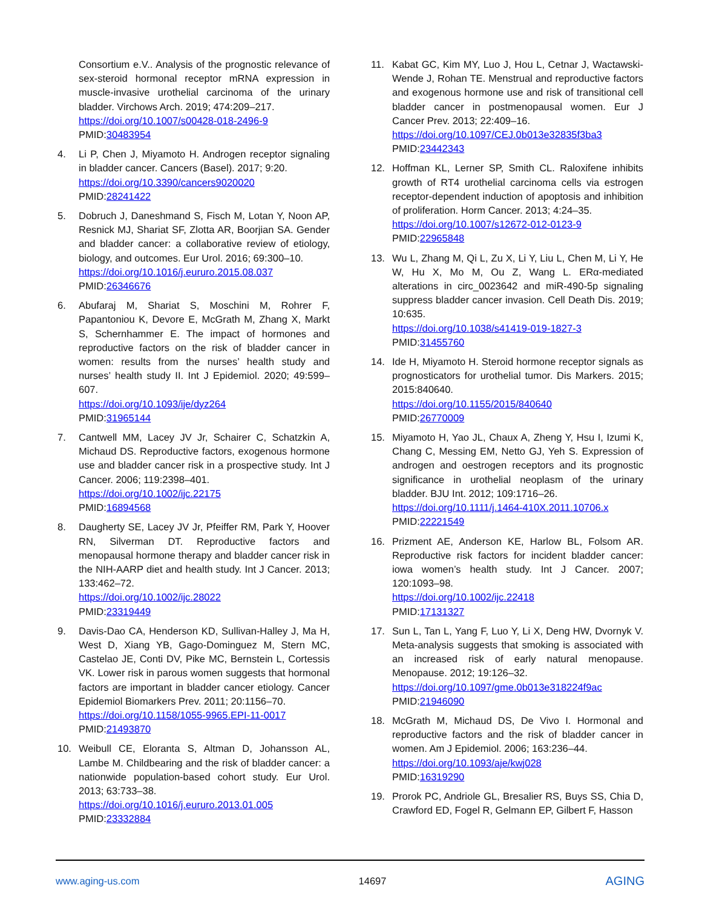Consortium e.V.. Analysis of the prognostic relevance of sex-steroid hormonal receptor mRNA expression in muscle-invasive urothelial carcinoma of the urinary bladder. Virchows Arch. 2019; 474:209–217.
https://doi.org/10.1007/s00428-018-2496-9
PMID:30483954
4. Li P, Chen J, Miyamoto H. Androgen receptor signaling in bladder cancer. Cancers (Basel). 2017; 9:20.
https://doi.org/10.3390/cancers9020020
PMID:28241422
5. Dobruch J, Daneshmand S, Fisch M, Lotan Y, Noon AP, Resnick MJ, Shariat SF, Zlotta AR, Boorjian SA. Gender and bladder cancer: a collaborative review of etiology, biology, and outcomes. Eur Urol. 2016; 69:300–10.
https://doi.org/10.1016/j.eururo.2015.08.037
PMID:26346676
6. Abufaraj M, Shariat S, Moschini M, Rohrer F, Papantoniou K, Devore E, McGrath M, Zhang X, Markt S, Schernhammer E. The impact of hormones and reproductive factors on the risk of bladder cancer in women: results from the nurses’ health study and nurses’ health study II. Int J Epidemiol. 2020; 49:599–607.
https://doi.org/10.1093/ije/dyz264
PMID:31965144
7. Cantwell MM, Lacey JV Jr, Schairer C, Schatzkin A, Michaud DS. Reproductive factors, exogenous hormone use and bladder cancer risk in a prospective study. Int J Cancer. 2006; 119:2398–401.
https://doi.org/10.1002/ijc.22175
PMID:16894568
8. Daugherty SE, Lacey JV Jr, Pfeiffer RM, Park Y, Hoover RN, Silverman DT. Reproductive factors and menopausal hormone therapy and bladder cancer risk in the NIH-AARP diet and health study. Int J Cancer. 2013; 133:462–72.
https://doi.org/10.1002/ijc.28022
PMID:23319449
9. Davis-Dao CA, Henderson KD, Sullivan-Halley J, Ma H, West D, Xiang YB, Gago-Dominguez M, Stern MC, Castelao JE, Conti DV, Pike MC, Bernstein L, Cortessis VK. Lower risk in parous women suggests that hormonal factors are important in bladder cancer etiology. Cancer Epidemiol Biomarkers Prev. 2011; 20:1156–70.
https://doi.org/10.1158/1055-9965.EPI-11-0017
PMID:21493870
10. Weibull CE, Eloranta S, Altman D, Johansson AL, Lambe M. Childbearing and the risk of bladder cancer: a nationwide population-based cohort study. Eur Urol. 2013; 63:733–38.
https://doi.org/10.1016/j.eururo.2013.01.005
PMID:23332884
11. Kabat GC, Kim MY, Luo J, Hou L, Cetnar J, Wactawski-Wende J, Rohan TE. Menstrual and reproductive factors and exogenous hormone use and risk of transitional cell bladder cancer in postmenopausal women. Eur J Cancer Prev. 2013; 22:409–16.
https://doi.org/10.1097/CEJ.0b013e32835f3ba3
PMID:23442343
12. Hoffman KL, Lerner SP, Smith CL. Raloxifene inhibits growth of RT4 urothelial carcinoma cells via estrogen receptor-dependent induction of apoptosis and inhibition of proliferation. Horm Cancer. 2013; 4:24–35.
https://doi.org/10.1007/s12672-012-0123-9
PMID:22965848
13. Wu L, Zhang M, Qi L, Zu X, Li Y, Liu L, Chen M, Li Y, He W, Hu X, Mo M, Ou Z, Wang L. ERα-mediated alterations in circ_0023642 and miR-490-5p signaling suppress bladder cancer invasion. Cell Death Dis. 2019; 10:635.
https://doi.org/10.1038/s41419-019-1827-3
PMID:31455760
14. Ide H, Miyamoto H. Steroid hormone receptor signals as prognosticators for urothelial tumor. Dis Markers. 2015; 2015:840640.
https://doi.org/10.1155/2015/840640
PMID:26770009
15. Miyamoto H, Yao JL, Chaux A, Zheng Y, Hsu I, Izumi K, Chang C, Messing EM, Netto GJ, Yeh S. Expression of androgen and oestrogen receptors and its prognostic significance in urothelial neoplasm of the urinary bladder. BJU Int. 2012; 109:1716–26.
https://doi.org/10.1111/j.1464-410X.2011.10706.x
PMID:22221549
16. Prizment AE, Anderson KE, Harlow BL, Folsom AR. Reproductive risk factors for incident bladder cancer: iowa women’s health study. Int J Cancer. 2007; 120:1093–98.
https://doi.org/10.1002/ijc.22418
PMID:17131327
17. Sun L, Tan L, Yang F, Luo Y, Li X, Deng HW, Dvornyk V. Meta-analysis suggests that smoking is associated with an increased risk of early natural menopause. Menopause. 2012; 19:126–32.
https://doi.org/10.1097/gme.0b013e318224f9ac
PMID:21946090
18. McGrath M, Michaud DS, De Vivo I. Hormonal and reproductive factors and the risk of bladder cancer in women. Am J Epidemiol. 2006; 163:236–44.
https://doi.org/10.1093/aje/kwj028
PMID:16319290
19. Prorok PC, Andriole GL, Bresalier RS, Buys SS, Chia D, Crawford ED, Fogel R, Gelmann EP, Gilbert F, Hasson
www.aging-us.com 14697 AGING